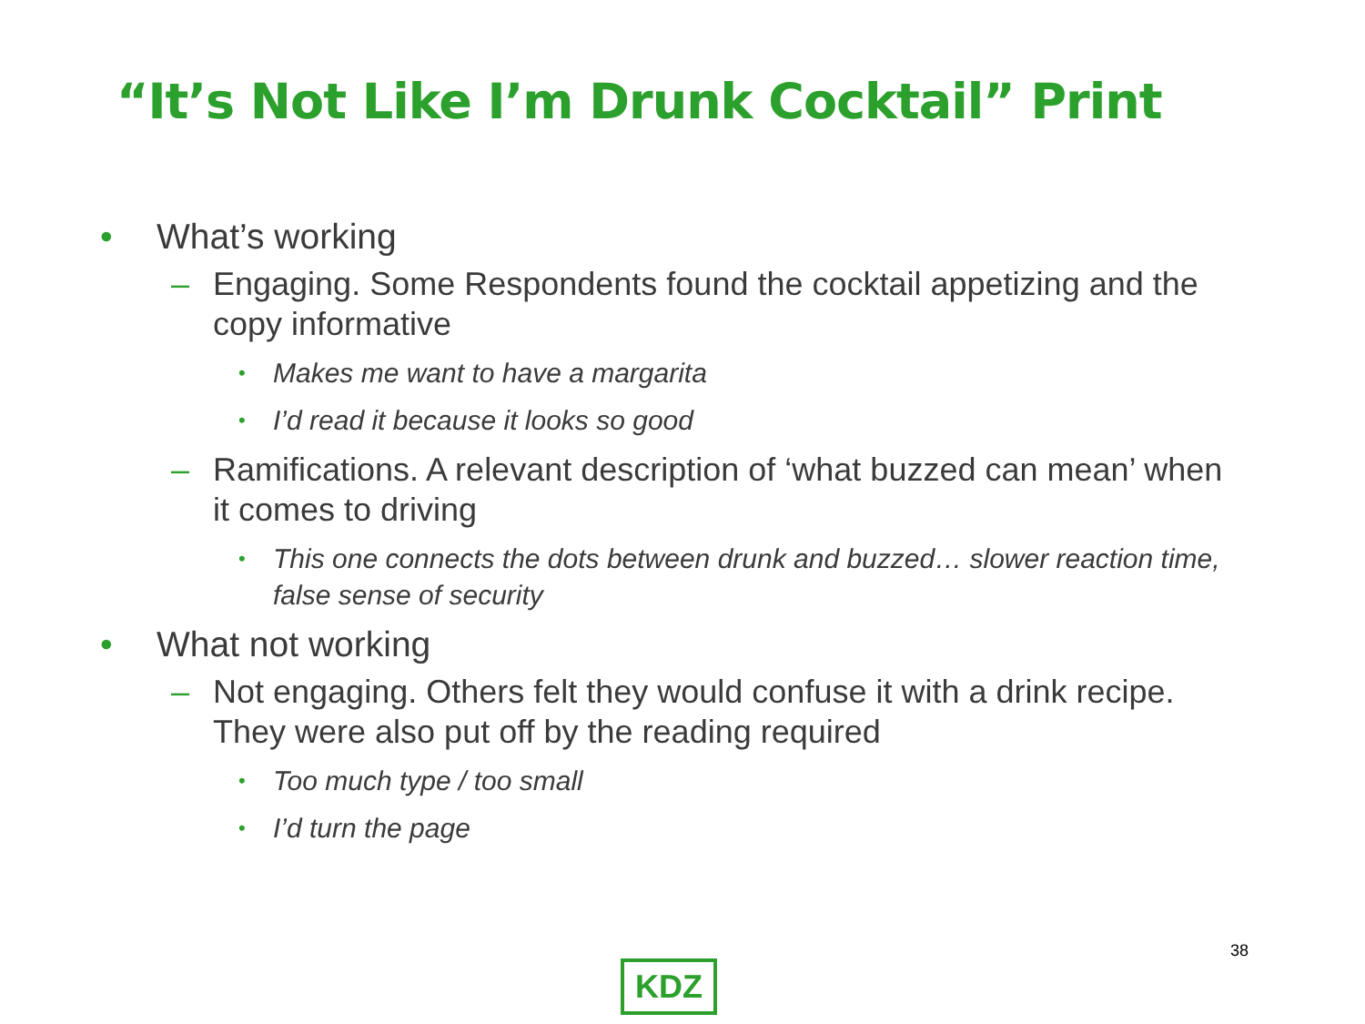“It’s Not Like I’m Drunk Cocktail” Print
• What’s working
– Engaging. Some Respondents found the cocktail appetizing and the copy informative
• Makes me want to have a margarita
• I’d read it because it looks so good
– Ramifications. A relevant description of ‘what buzzed can mean’ when it comes to driving
• This one connects the dots between drunk and buzzed… slower reaction time, false sense of security
• What not working
– Not engaging. Others felt they would confuse it with a drink recipe. They were also put off by the reading required
• Too much type / too small
• I’d turn the page
38
KDZ